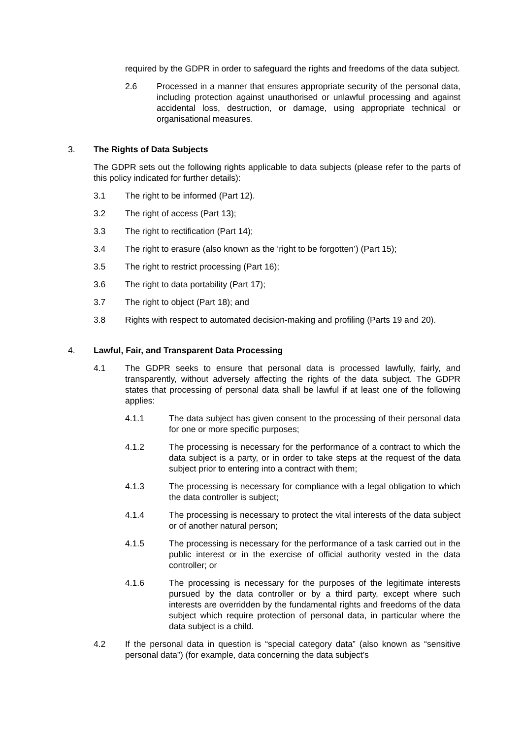required by the GDPR in order to safeguard the rights and freedoms of the data subject.
2.6 Processed in a manner that ensures appropriate security of the personal data, including protection against unauthorised or unlawful processing and against accidental loss, destruction, or damage, using appropriate technical or organisational measures.
3. The Rights of Data Subjects
The GDPR sets out the following rights applicable to data subjects (please refer to the parts of this policy indicated for further details):
3.1 The right to be informed (Part 12).
3.2 The right of access (Part 13);
3.3 The right to rectification (Part 14);
3.4 The right to erasure (also known as the ‘right to be forgotten’) (Part 15);
3.5 The right to restrict processing (Part 16);
3.6 The right to data portability (Part 17);
3.7 The right to object (Part 18); and
3.8 Rights with respect to automated decision-making and profiling (Parts 19 and 20).
4. Lawful, Fair, and Transparent Data Processing
4.1 The GDPR seeks to ensure that personal data is processed lawfully, fairly, and transparently, without adversely affecting the rights of the data subject. The GDPR states that processing of personal data shall be lawful if at least one of the following applies:
4.1.1 The data subject has given consent to the processing of their personal data for one or more specific purposes;
4.1.2 The processing is necessary for the performance of a contract to which the data subject is a party, or in order to take steps at the request of the data subject prior to entering into a contract with them;
4.1.3 The processing is necessary for compliance with a legal obligation to which the data controller is subject;
4.1.4 The processing is necessary to protect the vital interests of the data subject or of another natural person;
4.1.5 The processing is necessary for the performance of a task carried out in the public interest or in the exercise of official authority vested in the data controller; or
4.1.6 The processing is necessary for the purposes of the legitimate interests pursued by the data controller or by a third party, except where such interests are overridden by the fundamental rights and freedoms of the data subject which require protection of personal data, in particular where the data subject is a child.
4.2 If the personal data in question is “special category data” (also known as “sensitive personal data”) (for example, data concerning the data subject’s